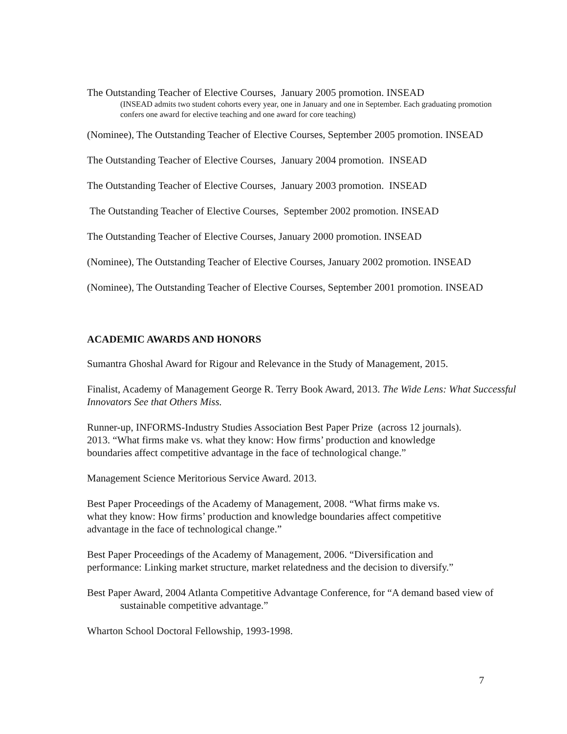The Outstanding Teacher of Elective Courses, January 2005 promotion. INSEAD
(INSEAD admits two student cohorts every year, one in January and one in September. Each graduating promotion confers one award for elective teaching and one award for core teaching)
(Nominee), The Outstanding Teacher of Elective Courses, September 2005 promotion. INSEAD
The Outstanding Teacher of Elective Courses, January 2004 promotion. INSEAD
The Outstanding Teacher of Elective Courses, January 2003 promotion. INSEAD
The Outstanding Teacher of Elective Courses, September 2002 promotion. INSEAD
The Outstanding Teacher of Elective Courses, January 2000 promotion. INSEAD
(Nominee), The Outstanding Teacher of Elective Courses, January 2002 promotion. INSEAD
(Nominee), The Outstanding Teacher of Elective Courses, September 2001 promotion. INSEAD
ACADEMIC AWARDS AND HONORS
Sumantra Ghoshal Award for Rigour and Relevance in the Study of Management, 2015.
Finalist, Academy of Management George R. Terry Book Award, 2013. The Wide Lens: What Successful Innovators See that Others Miss.
Runner-up, INFORMS-Industry Studies Association Best Paper Prize (across 12 journals).
2013. “What firms make vs. what they know: How firms’ production and knowledge
boundaries affect competitive advantage in the face of technological change.”
Management Science Meritorious Service Award. 2013.
Best Paper Proceedings of the Academy of Management, 2008. “What firms make vs.
what they know: How firms’ production and knowledge boundaries affect competitive
advantage in the face of technological change.”
Best Paper Proceedings of the Academy of Management, 2006. “Diversification and
performance: Linking market structure, market relatedness and the decision to diversify.”
Best Paper Award, 2004 Atlanta Competitive Advantage Conference, for “A demand based view of sustainable competitive advantage.”
Wharton School Doctoral Fellowship, 1993-1998.
7